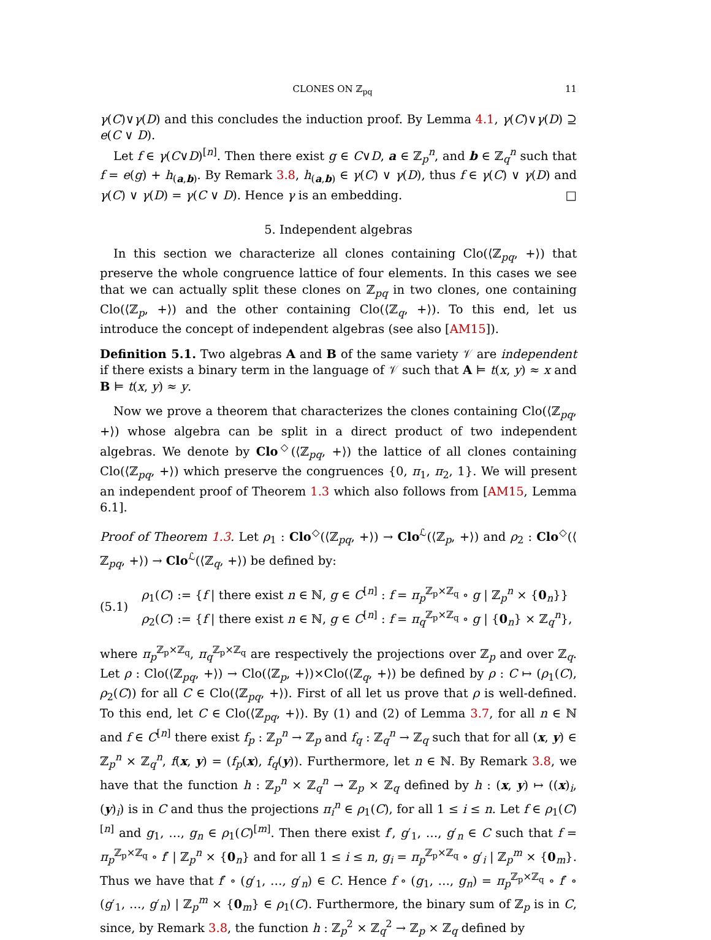CLONES ON ℤ<sub>pq</sub> 11
γ(C)∨γ(D) and this concludes the induction proof. By Lemma 4.1, γ(C)∨γ(D) ⊇ e(C ∨ D).
Let f ∈ γ(C∨D)<sup>[n]</sup>. Then there exist g ∈ C∨D, a ∈ ℤ<sub>p</sub><sup>n</sup>, and b ∈ ℤ<sub>q</sub><sup>n</sup> such that f = e(g) + h<sub>(a,b)</sub>. By Remark 3.8, h<sub>(a,b)</sub> ∈ γ(C) ∨ γ(D), thus f ∈ γ(C) ∨ γ(D) and γ(C) ∨ γ(D) = γ(C ∨ D). Hence γ is an embedding. □
5. Independent algebras
In this section we characterize all clones containing Clo(⟨ℤ<sub>pq</sub>, +⟩) that preserve the whole congruence lattice of four elements. In this cases we see that we can actually split these clones on ℤ<sub>pq</sub> in two clones, one containing Clo(⟨ℤ<sub>p</sub>, +⟩) and the other containing Clo(⟨ℤ<sub>q</sub>, +⟩). To this end, let us introduce the concept of independent algebras (see also [AM15]).
Definition 5.1. Two algebras A and B of the same variety 𝒱 are independent if there exists a binary term in the language of 𝒱 such that A ⊨ t(x, y) ≈ x and B ⊨ t(x, y) ≈ y.
Now we prove a theorem that characterizes the clones containing Clo(⟨ℤ<sub>pq</sub>, +⟩) whose algebra can be split in a direct product of two independent algebras. We denote by Clo<sup>◇</sup>(⟨ℤ<sub>pq</sub>, +⟩) the lattice of all clones containing Clo(⟨ℤ<sub>pq</sub>, +⟩) which preserve the congruences {0, π<sub>1</sub>, π<sub>2</sub>, 1}. We will present an independent proof of Theorem 1.3 which also follows from [AM15, Lemma 6.1].
Proof of Theorem 1.3. Let ρ<sub>1</sub> : Clo<sup>◇</sup>(⟨ℤ<sub>pq</sub>, +⟩) → Clo<sup>ℒ</sup>(⟨ℤ<sub>p</sub>, +⟩) and ρ<sub>2</sub> : Clo<sup>◇</sup>(⟨ ℤ<sub>pq</sub>, +⟩) → Clo<sup>ℒ</sup>(⟨ℤ<sub>q</sub>, +⟩) be defined by:
(5.1)
ρ<sub>1</sub>(C) := {f | there exist n ∈ ℕ, g ∈ C<sup>[n]</sup> : f = π<sub>p</sub><sup>ℤ<sub>p</sub>×ℤ<sub>q</sub></sup> ∘ g | ℤ<sub>p</sub><sup>n</sup> × {0<sub>n</sub>}}
ρ<sub>2</sub>(C) := {f | there exist n ∈ ℕ, g ∈ C<sup>[n]</sup> : f = π<sub>q</sub><sup>ℤ<sub>p</sub>×ℤ<sub>q</sub></sup> ∘ g | {0<sub>n</sub>} × ℤ<sub>q</sub><sup>n</sup>},
where π<sub>p</sub><sup>ℤ<sub>p</sub>×ℤ<sub>q</sub></sup>, π<sub>q</sub><sup>ℤ<sub>p</sub>×ℤ<sub>q</sub></sup> are respectively the projections over ℤ<sub>p</sub> and over ℤ<sub>q</sub>. Let ρ : Clo(⟨ℤ<sub>pq</sub>, +⟩) → Clo(⟨ℤ<sub>p</sub>, +⟩)×Clo(⟨ℤ<sub>q</sub>, +⟩) be defined by ρ : C ↦ (ρ<sub>1</sub>(C), ρ<sub>2</sub>(C)) for all C ∈ Clo(⟨ℤ<sub>pq</sub>, +⟩). First of all let us prove that ρ is well-defined. To this end, let C ∈ Clo(⟨ℤ<sub>pq</sub>, +⟩). By (1) and (2) of Lemma 3.7, for all n ∈ ℕ and f ∈ C<sup>[n]</sup> there exist f<sub>p</sub> : ℤ<sub>p</sub><sup>n</sup> → ℤ<sub>p</sub> and f<sub>q</sub> : ℤ<sub>q</sub><sup>n</sup> → ℤ<sub>q</sub> such that for all (x, y) ∈ ℤ<sub>p</sub><sup>n</sup> × ℤ<sub>q</sub><sup>n</sup>, f(x, y) = (f<sub>p</sub>(x), f<sub>q</sub>(y)). Furthermore, let n ∈ ℕ. By Remark 3.8, we have that the function h : ℤ<sub>p</sub><sup>n</sup> × ℤ<sub>q</sub><sup>n</sup> → ℤ<sub>p</sub> × ℤ<sub>q</sub> defined by h : (x, y) ↦ ((x)<sub>i</sub>, (y)<sub>i</sub>) is in C and thus the projections π<sub>i</sub><sup>n</sup> ∈ ρ<sub>1</sub>(C), for all 1 ≤ i ≤ n. Let f ∈ ρ<sub>1</sub>(C)<sup>[n]</sup> and g<sub>1</sub>, …, g<sub>n</sub> ∈ ρ<sub>1</sub>(C)<sup>[m]</sup>. Then there exist f′, g′<sub>1</sub>, …, g′<sub>n</sub> ∈ C such that f = π<sub>p</sub><sup>ℤ<sub>p</sub>×ℤ<sub>q</sub></sup> ∘ f′ | ℤ<sub>p</sub><sup>n</sup> × {0<sub>n</sub>} and for all 1 ≤ i ≤ n, g<sub>i</sub> = π<sub>p</sub><sup>ℤ<sub>p</sub>×ℤ<sub>q</sub></sup> ∘ g′<sub>i</sub> | ℤ<sub>p</sub><sup>m</sup> × {0<sub>m</sub>}. Thus we have that f′ ∘ (g′<sub>1</sub>, …, g′<sub>n</sub>) ∈ C. Hence f ∘ (g<sub>1</sub>, …, g<sub>n</sub>) = π<sub>p</sub><sup>ℤ<sub>p</sub>×ℤ<sub>q</sub></sup> ∘ f′ ∘ (g′<sub>1</sub>, …, g′<sub>n</sub>) | ℤ<sub>p</sub><sup>m</sup> × {0<sub>m</sub>} ∈ ρ<sub>1</sub>(C). Furthermore, the binary sum of ℤ<sub>p</sub> is in C, since, by Remark 3.8, the function h : ℤ<sub>p</sub><sup>2</sup> × ℤ<sub>q</sub><sup>2</sup> → ℤ<sub>p</sub> × ℤ<sub>q</sub> defined by